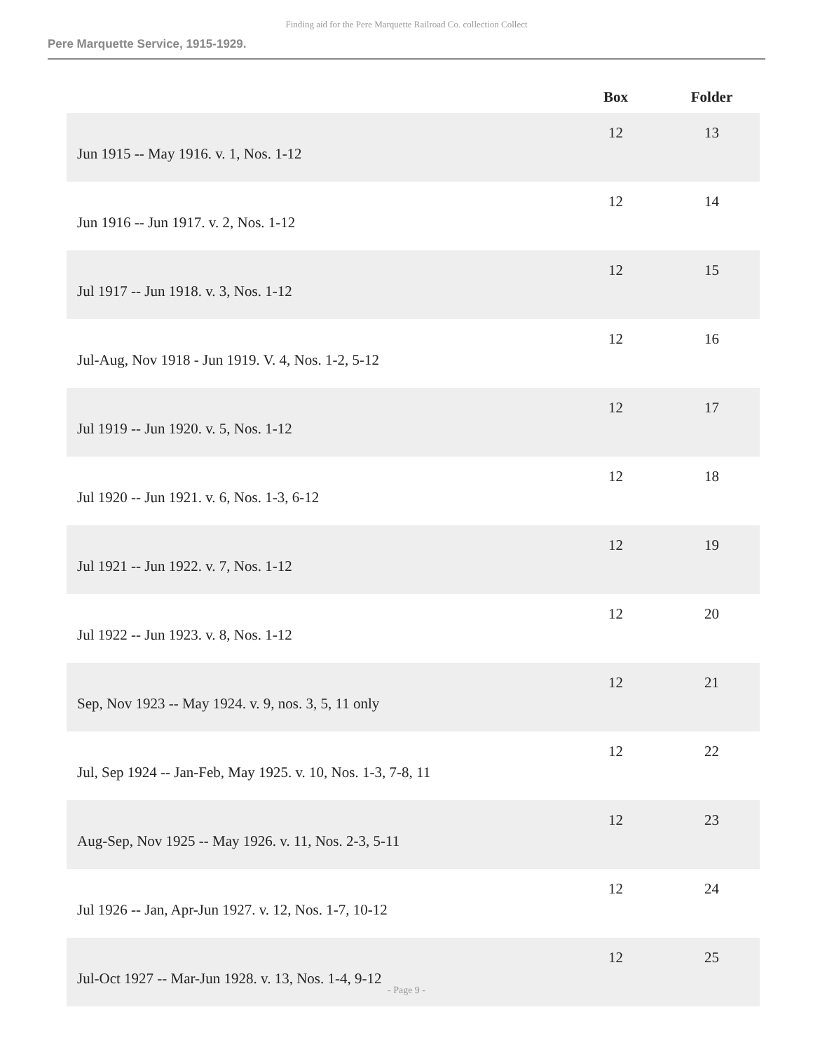Finding aid for the Pere Marquette Railroad Co. collection Collect
Pere Marquette Service, 1915-1929.
| | Box | Folder |
| --- | --- | --- |
| Jun 1915 -- May 1916. v. 1, Nos. 1-12 | 12 | 13 |
| Jun 1916 -- Jun 1917. v. 2, Nos. 1-12 | 12 | 14 |
| Jul 1917 -- Jun 1918. v. 3, Nos. 1-12 | 12 | 15 |
| Jul-Aug, Nov 1918 - Jun 1919. V. 4, Nos. 1-2, 5-12 | 12 | 16 |
| Jul 1919 -- Jun 1920. v. 5, Nos. 1-12 | 12 | 17 |
| Jul 1920 -- Jun 1921. v. 6, Nos. 1-3, 6-12 | 12 | 18 |
| Jul 1921 -- Jun 1922. v. 7, Nos. 1-12 | 12 | 19 |
| Jul 1922 -- Jun 1923. v. 8, Nos. 1-12 | 12 | 20 |
| Sep, Nov 1923 -- May 1924. v. 9, nos. 3, 5, 11 only | 12 | 21 |
| Jul, Sep 1924 -- Jan-Feb, May 1925. v. 10, Nos. 1-3, 7-8, 11 | 12 | 22 |
| Aug-Sep, Nov 1925 -- May 1926. v. 11, Nos. 2-3, 5-11 | 12 | 23 |
| Jul 1926 -- Jan, Apr-Jun 1927. v. 12, Nos. 1-7, 10-12 | 12 | 24 |
| Jul-Oct 1927 -- Mar-Jun 1928. v. 13, Nos. 1-4, 9-12 | 12 | 25 |
- Page 9 -